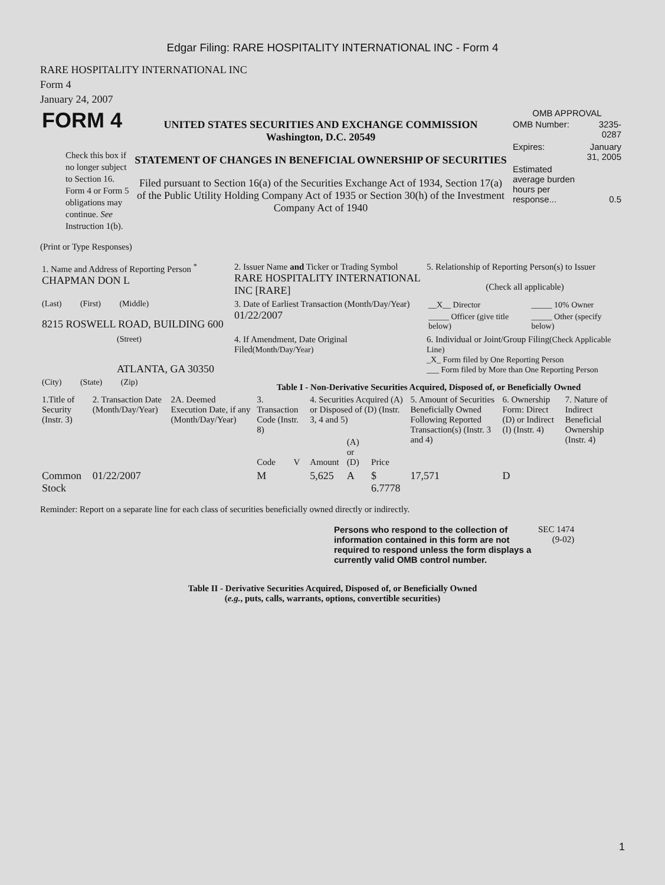Edgar Filing: RARE HOSPITALITY INTERNATIONAL INC - Form 4
RARE HOSPITALITY INTERNATIONAL INC
Form 4
January 24, 2007
| FORM 4 Check this box if no longer subject to Section 16. Form 4 or Form 5 obligations may continue. See Instruction 1(b). | UNITED STATES SECURITIES AND EXCHANGE COMMISSION Washington, D.C. 20549 STATEMENT OF CHANGES IN BENEFICIAL OWNERSHIP OF SECURITIES Filed pursuant to Section 16(a) of the Securities Exchange Act of 1934, Section 17(a) of the Public Utility Holding Company Act of 1935 or Section 30(h) of the Investment Company Act of 1940 | OMB APPROVAL / OMB Number: / 3235-0287 / / Expires: / January 31, 2005 / / Estimated average burden hours per response... / 0.5 / |
(Print or Type Responses)
| 1. Name and Address of Reporting Person <sup>*</sup> CHAPMAN DON L | 2. Issuer Name and Ticker or Trading Symbol RARE HOSPITALITY INTERNATIONAL INC [RARE] | 5. Relationship of Reporting Person(s) to Issuer (Check all applicable) |
| (Last) (First) (Middle) 8215 ROSWELL ROAD, BUILDING 600 | 3. Date of Earliest Transaction (Month/Day/Year) 01/22/2007 | / __X__ Director / _____ 10% Owner / / _____ Officer (give title below) / _____ Other (specify below) / |
| (Street) ATLANTA, GA 30350 | 4. If Amendment, Date Original Filed (Month/Day/Year) | 6. Individual or Joint/Group Filing (Check Applicable Line) _X_ Form filed by One Reporting Person ___ Form filed by More than One Reporting Person |
| (City) (State) (Zip) | Table I - Non-Derivative Securities Acquired, Disposed of, or Beneficially Owned | |
| 1.Title of Security (Instr. 3) | 2. Transaction Date (Month/Day/Year) | 2A. Deemed Execution Date, if any (Month/Day/Year) | 3. Transaction Code (Instr. 8) | | 4. Securities Acquired (A) or Disposed of (D) (Instr. 3, 4 and 5) | | | 5. Amount of Securities Beneficially Owned Following Reported Transaction(s) (Instr. 3 and 4) | 6. Ownership Form: Direct (D) or Indirect (I) (Instr. 4) | 7. Nature of Indirect Beneficial Ownership (Instr. 4) |
| --- | --- | --- | --- | --- | --- | --- | --- | --- | --- | --- |
| | | | Code | V | Amount | (A) or (D) | Price | | | |
| Common Stock | 01/22/2007 | | M | | 5,625 | A | $ 6.7778 | 17,571 | D | |
Reminder: Report on a separate line for each class of securities beneficially owned directly or indirectly.
| Persons who respond to the collection of information contained in this form are not required to respond unless the form displays a currently valid OMB control number. | SEC 1474 (9-02) |
Table II - Derivative Securities Acquired, Disposed of, or Beneficially Owned
(e.g., puts, calls, warrants, options, convertible securities)
1